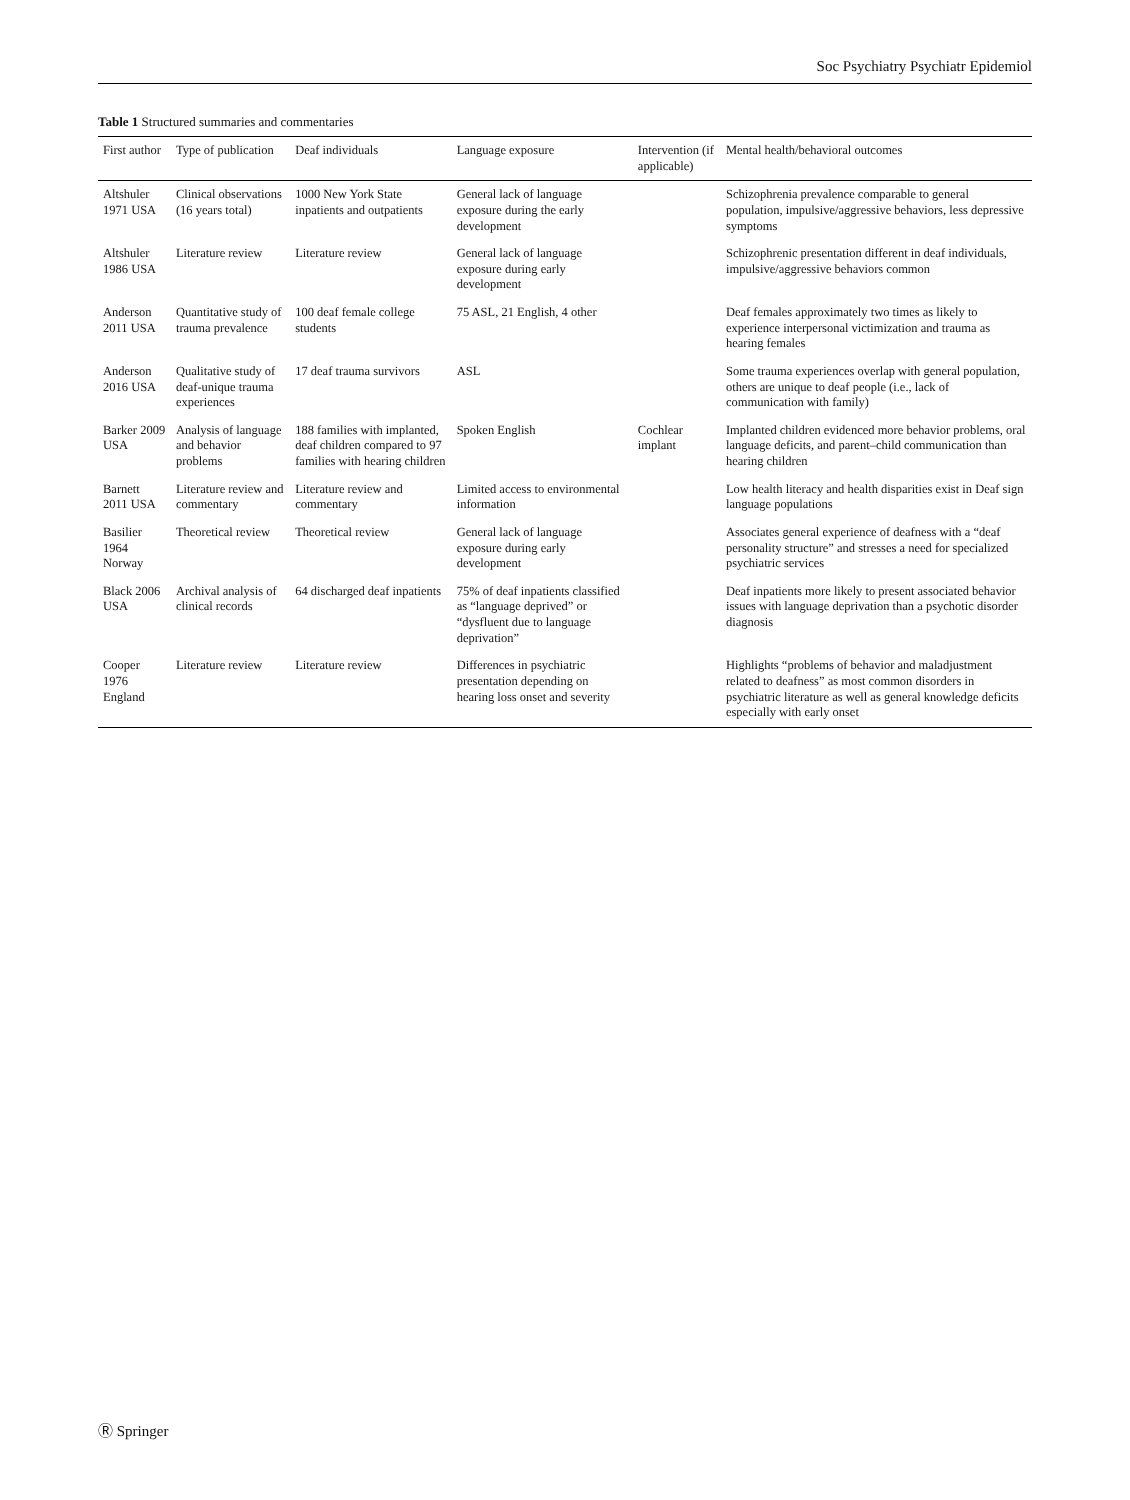Soc Psychiatry Psychiatr Epidemiol
Table 1 Structured summaries and commentaries
| First author | Type of publication | Deaf individuals | Language exposure | Intervention (if applicable) | Mental health/behavioral outcomes |
| --- | --- | --- | --- | --- | --- |
| Altshuler 1971 USA | Clinical observations (16 years total) | 1000 New York State inpatients and outpatients | General lack of language exposure during the early development | | Schizophrenia prevalence comparable to general population, impulsive/aggressive behaviors, less depressive symptoms |
| Altshuler 1986 USA | Literature review | Literature review | General lack of language exposure during early development | | Schizophrenic presentation different in deaf individuals, impulsive/aggressive behaviors common |
| Anderson 2011 USA | Quantitative study of trauma prevalence | 100 deaf female college students | 75 ASL, 21 English, 4 other | | Deaf females approximately two times as likely to experience interpersonal victimization and trauma as hearing females |
| Anderson 2016 USA | Qualitative study of deaf-unique trauma experiences | 17 deaf trauma survivors | ASL | | Some trauma experiences overlap with general population, others are unique to deaf people (i.e., lack of communication with family) |
| Barker 2009 USA | Analysis of language and behavior problems | 188 families with implanted, deaf children compared to 97 families with hearing children | Spoken English | Cochlear implant | Implanted children evidenced more behavior problems, oral language deficits, and parent–child communication than hearing children |
| Barnett 2011 USA | Literature review and commentary | Literature review and commentary | Limited access to environmental information | | Low health literacy and health disparities exist in Deaf sign language populations |
| Basilier 1964 Norway | Theoretical review | Theoretical review | General lack of language exposure during early development | | Associates general experience of deafness with a “deaf personality structure” and stresses a need for specialized psychiatric services |
| Black 2006 USA | Archival analysis of clinical records | 64 discharged deaf inpatients | 75% of deaf inpatients classified as “language deprived” or “dysfluent due to language deprivation” | | Deaf inpatients more likely to present associated behavior issues with language deprivation than a psychotic disorder diagnosis |
| Cooper 1976 England | Literature review | Literature review | Differences in psychiatric presentation depending on hearing loss onset and severity | | Highlights “problems of behavior and maladjustment related to deafness” as most common disorders in psychiatric literature as well as general knowledge deficits especially with early onset |
Ⓡ Springer